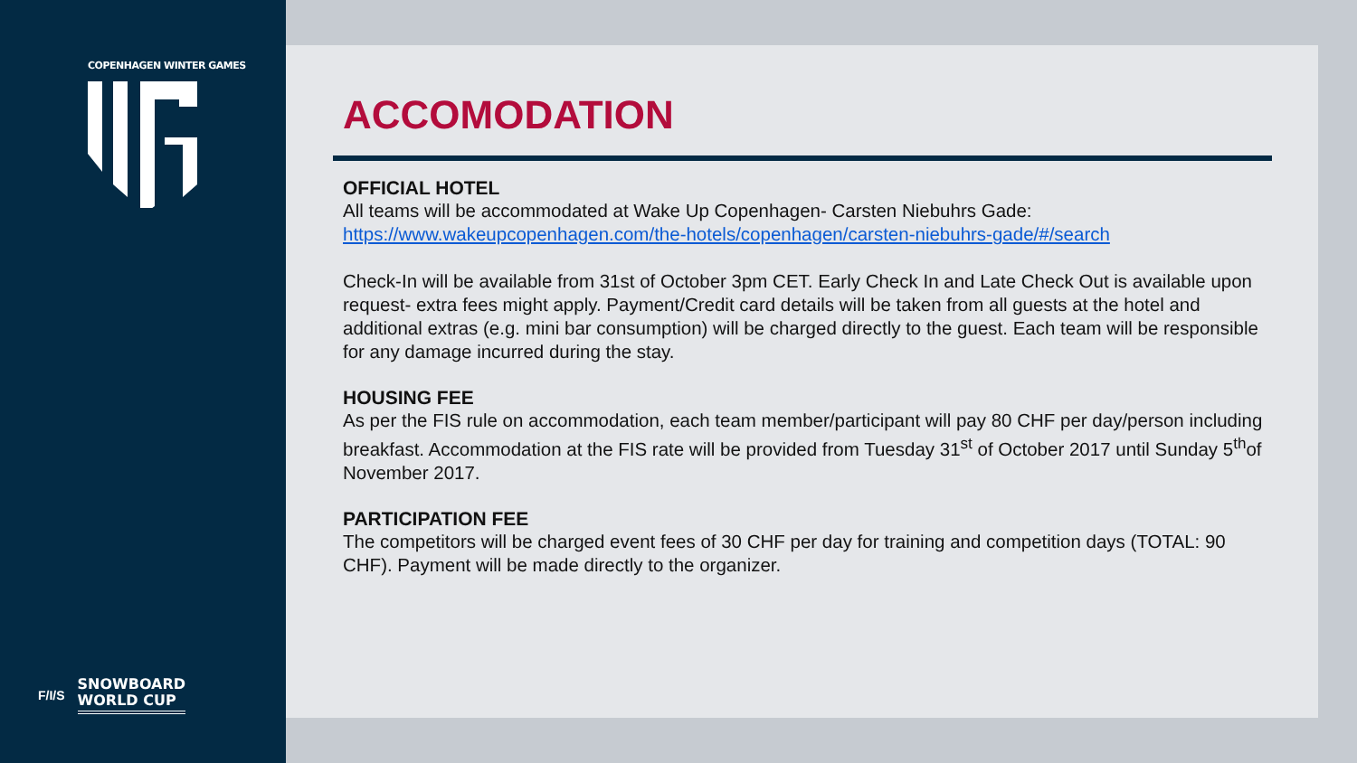COPENHAGEN WINTER GAMES
F/I/S
SNOWBOARD
WORLD CUP
ACCOMODATION
OFFICIAL HOTEL
All teams will be accommodated at Wake Up Copenhagen- Carsten Niebuhrs Gade:
https://www.wakeupcopenhagen.com/the-hotels/copenhagen/carsten-niebuhrs-gade/#/search
Check-In will be available from 31st of October 3pm CET. Early Check In and Late Check Out is available upon request- extra fees might apply. Payment/Credit card details will be taken from all guests at the hotel and additional extras (e.g. mini bar consumption) will be charged directly to the guest. Each team will be responsible for any damage incurred during the stay.
HOUSING FEE
As per the FIS rule on accommodation, each team member/participant will pay 80 CHF per day/person including breakfast. Accommodation at the FIS rate will be provided from Tuesday 31<sup>st</sup> of October 2017 until Sunday 5<sup>th</sup>of November 2017.
PARTICIPATION FEE
The competitors will be charged event fees of 30 CHF per day for training and competition days (TOTAL: 90 CHF). Payment will be made directly to the organizer.